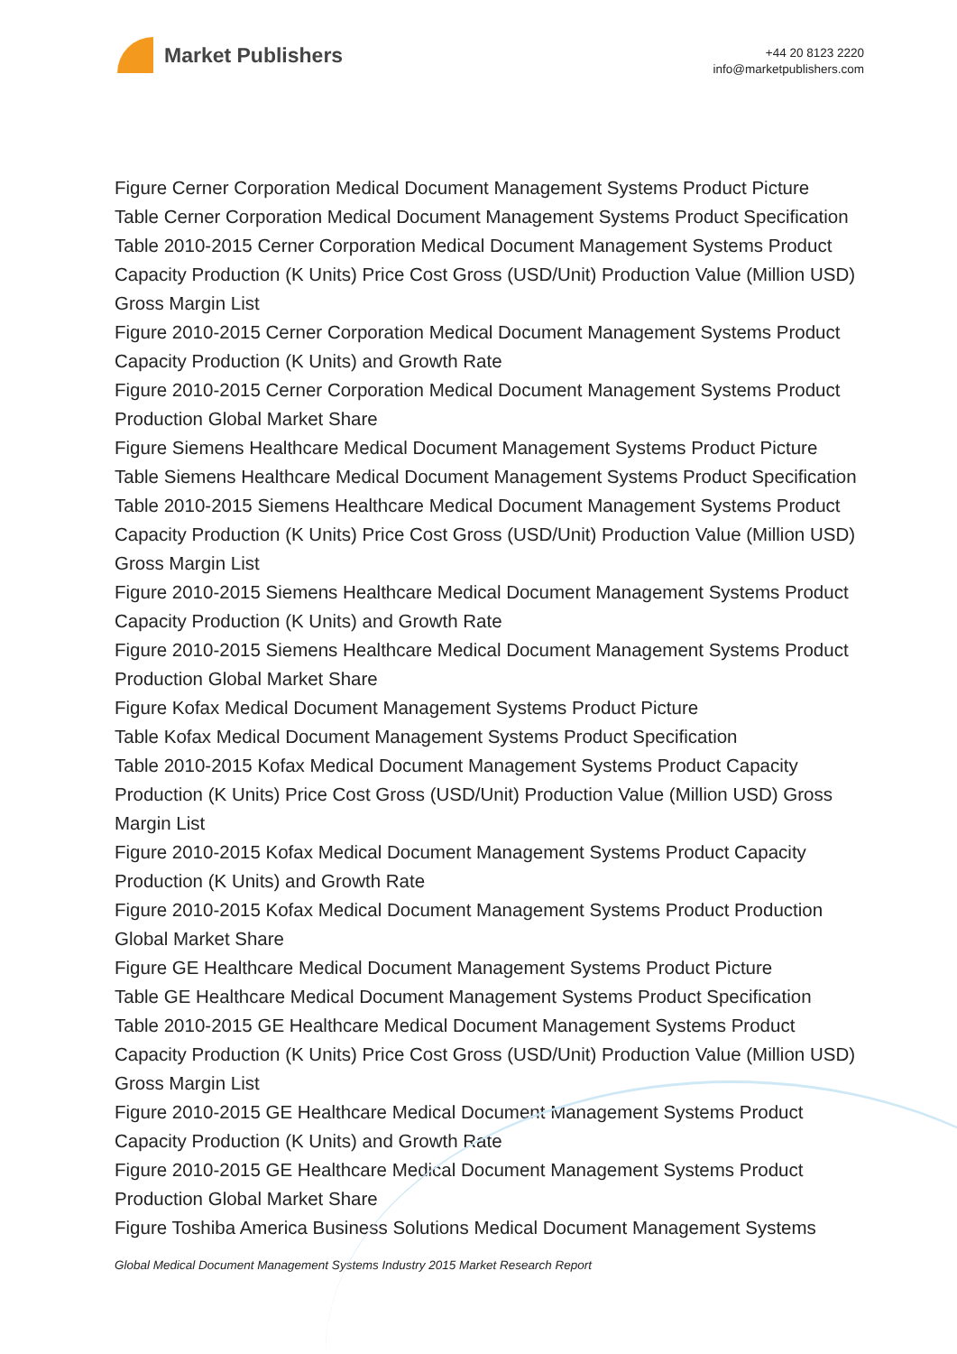Market Publishers
+44 20 8123 2220
info@marketpublishers.com
Figure Cerner Corporation Medical Document Management Systems Product Picture
Table Cerner Corporation Medical Document Management Systems Product Specification
Table 2010-2015 Cerner Corporation Medical Document Management Systems Product Capacity Production (K Units) Price Cost Gross (USD/Unit) Production Value (Million USD) Gross Margin List
Figure 2010-2015 Cerner Corporation Medical Document Management Systems Product Capacity Production (K Units) and Growth Rate
Figure 2010-2015 Cerner Corporation Medical Document Management Systems Product Production Global Market Share
Figure Siemens Healthcare Medical Document Management Systems Product Picture
Table Siemens Healthcare Medical Document Management Systems Product Specification
Table 2010-2015 Siemens Healthcare Medical Document Management Systems Product Capacity Production (K Units) Price Cost Gross (USD/Unit) Production Value (Million USD) Gross Margin List
Figure 2010-2015 Siemens Healthcare Medical Document Management Systems Product Capacity Production (K Units) and Growth Rate
Figure 2010-2015 Siemens Healthcare Medical Document Management Systems Product Production Global Market Share
Figure Kofax Medical Document Management Systems Product Picture
Table Kofax Medical Document Management Systems Product Specification
Table 2010-2015 Kofax Medical Document Management Systems Product Capacity Production (K Units) Price Cost Gross (USD/Unit) Production Value (Million USD) Gross Margin List
Figure 2010-2015 Kofax Medical Document Management Systems Product Capacity Production (K Units) and Growth Rate
Figure 2010-2015 Kofax Medical Document Management Systems Product Production Global Market Share
Figure GE Healthcare Medical Document Management Systems Product Picture
Table GE Healthcare Medical Document Management Systems Product Specification
Table 2010-2015 GE Healthcare Medical Document Management Systems Product Capacity Production (K Units) Price Cost Gross (USD/Unit) Production Value (Million USD) Gross Margin List
Figure 2010-2015 GE Healthcare Medical Document Management Systems Product Capacity Production (K Units) and Growth Rate
Figure 2010-2015 GE Healthcare Medical Document Management Systems Product Production Global Market Share
Figure Toshiba America Business Solutions Medical Document Management Systems
Global Medical Document Management Systems Industry 2015 Market Research Report